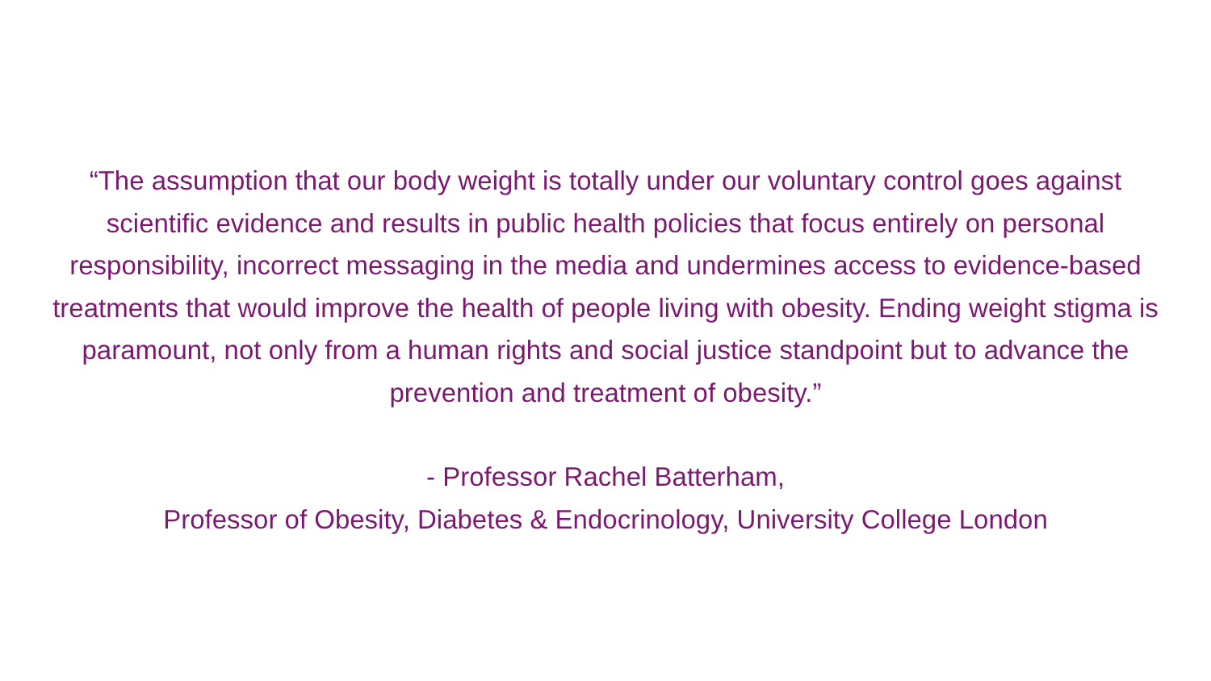“The assumption that our body weight is totally under our voluntary control goes against scientific evidence and results in public health policies that focus entirely on personal responsibility, incorrect messaging in the media and undermines access to evidence-based treatments that would improve the health of people living with obesity. Ending weight stigma is paramount, not only from a human rights and social justice standpoint but to advance the prevention and treatment of obesity.”
- Professor Rachel Batterham,
Professor of Obesity, Diabetes & Endocrinology, University College London